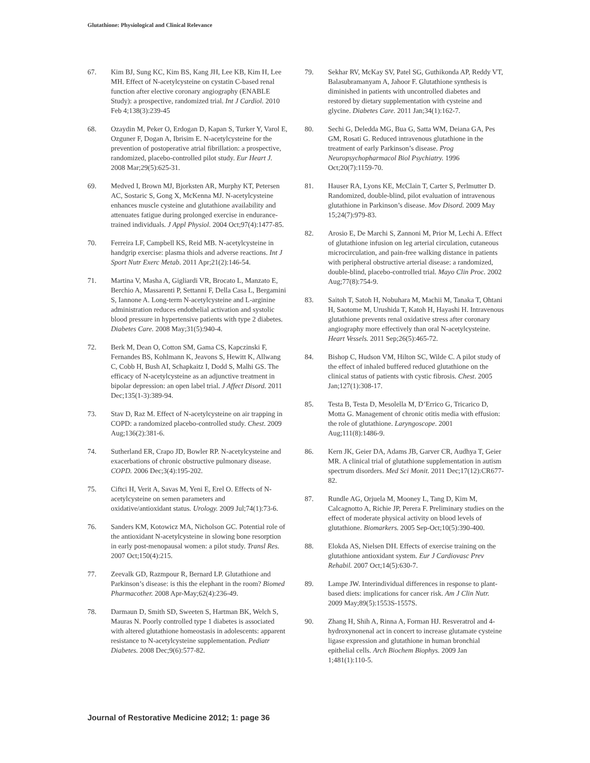Glutathione: Physiological and Clinical Relevance
67. Kim BJ, Sung KC, Kim BS, Kang JH, Lee KB, Kim H, Lee MH. Effect of N-acetylcysteine on cystatin C-based renal function after elective coronary angiography (ENABLE Study): a prospective, randomized trial. Int J Cardiol. 2010 Feb 4;138(3):239-45
68. Ozaydin M, Peker O, Erdogan D, Kapan S, Turker Y, Varol E, Ozguner F, Dogan A, Ibrisim E. N-acetylcysteine for the prevention of postoperative atrial fibrillation: a prospective, randomized, placebo-controlled pilot study. Eur Heart J. 2008 Mar;29(5):625-31.
69. Medved I, Brown MJ, Bjorksten AR, Murphy KT, Petersen AC, Sostaric S, Gong X, McKenna MJ. N-acetylcysteine enhances muscle cysteine and glutathione availability and attenuates fatigue during prolonged exercise in endurance-trained individuals. J Appl Physiol. 2004 Oct;97(4):1477-85.
70. Ferreira LF, Campbell KS, Reid MB. N-acetylcysteine in handgrip exercise: plasma thiols and adverse reactions. Int J Sport Nutr Exerc Metab. 2011 Apr;21(2):146-54.
71. Martina V, Masha A, Gigliardi VR, Brocato L, Manzato E, Berchio A, Massarenti P, Settanni F, Della Casa L, Bergamini S, Iannone A. Long-term N-acetylcysteine and L-arginine administration reduces endothelial activation and systolic blood pressure in hypertensive patients with type 2 diabetes. Diabetes Care. 2008 May;31(5):940-4.
72. Berk M, Dean O, Cotton SM, Gama CS, Kapczinski F, Fernandes BS, Kohlmann K, Jeavons S, Hewitt K, Allwang C, Cobb H, Bush AI, Schapkaitz I, Dodd S, Malhi GS. The efficacy of N-acetylcysteine as an adjunctive treatment in bipolar depression: an open label trial. J Affect Disord. 2011 Dec;135(1-3):389-94.
73. Stav D, Raz M. Effect of N-acetylcysteine on air trapping in COPD: a randomized placebo-controlled study. Chest. 2009 Aug;136(2):381-6.
74. Sutherland ER, Crapo JD, Bowler RP. N-acetylcysteine and exacerbations of chronic obstructive pulmonary disease. COPD. 2006 Dec;3(4):195-202.
75. Ciftci H, Verit A, Savas M, Yeni E, Erel O. Effects of N-acetylcysteine on semen parameters and oxidative/antioxidant status. Urology. 2009 Jul;74(1):73-6.
76. Sanders KM, Kotowicz MA, Nicholson GC. Potential role of the antioxidant N-acetylcysteine in slowing bone resorption in early post-menopausal women: a pilot study. Transl Res. 2007 Oct;150(4):215.
77. Zeevalk GD, Razmpour R, Bernard LP. Glutathione and Parkinson’s disease: is this the elephant in the room? Biomed Pharmacother. 2008 Apr-May;62(4):236-49.
78. Darmaun D, Smith SD, Sweeten S, Hartman BK, Welch S, Mauras N. Poorly controlled type 1 diabetes is associated with altered glutathione homeostasis in adolescents: apparent resistance to N-acetylcysteine supplementation. Pediatr Diabetes. 2008 Dec;9(6):577-82.
79. Sekhar RV, McKay SV, Patel SG, Guthikonda AP, Reddy VT, Balasubramanyam A, Jahoor F. Glutathione synthesis is diminished in patients with uncontrolled diabetes and restored by dietary supplementation with cysteine and glycine. Diabetes Care. 2011 Jan;34(1):162-7.
80. Sechi G, Deledda MG, Bua G, Satta WM, Deiana GA, Pes GM, Rosati G. Reduced intravenous glutathione in the treatment of early Parkinson’s disease. Prog Neuropsychopharmacol Biol Psychiatry. 1996 Oct;20(7):1159-70.
81. Hauser RA, Lyons KE, McClain T, Carter S, Perlmutter D. Randomized, double-blind, pilot evaluation of intravenous glutathione in Parkinson’s disease. Mov Disord. 2009 May 15;24(7):979-83.
82. Arosio E, De Marchi S, Zannoni M, Prior M, Lechi A. Effect of glutathione infusion on leg arterial circulation, cutaneous microcirculation, and pain-free walking distance in patients with peripheral obstructive arterial disease: a randomized, double-blind, placebo-controlled trial. Mayo Clin Proc. 2002 Aug;77(8):754-9.
83. Saitoh T, Satoh H, Nobuhara M, Machii M, Tanaka T, Ohtani H, Saotome M, Urushida T, Katoh H, Hayashi H. Intravenous glutathione prevents renal oxidative stress after coronary angiography more effectively than oral N-acetylcysteine. Heart Vessels. 2011 Sep;26(5):465-72.
84. Bishop C, Hudson VM, Hilton SC, Wilde C. A pilot study of the effect of inhaled buffered reduced glutathione on the clinical status of patients with cystic fibrosis. Chest. 2005 Jan;127(1):308-17.
85. Testa B, Testa D, Mesolella M, D’Errico G, Tricarico D, Motta G. Management of chronic otitis media with effusion: the role of glutathione. Laryngoscope. 2001 Aug;111(8):1486-9.
86. Kern JK, Geier DA, Adams JB, Garver CR, Audhya T, Geier MR. A clinical trial of glutathione supplementation in autism spectrum disorders. Med Sci Monit. 2011 Dec;17(12):CR677-82.
87. Rundle AG, Orjuela M, Mooney L, Tang D, Kim M, Calcagnotto A, Richie JP, Perera F. Preliminary studies on the effect of moderate physical activity on blood levels of glutathione. Biomarkers. 2005 Sep-Oct;10(5):390-400.
88. Elokda AS, Nielsen DH. Effects of exercise training on the glutathione antioxidant system. Eur J Cardiovasc Prev Rehabil. 2007 Oct;14(5):630-7.
89. Lampe JW. Interindividual differences in response to plant-based diets: implications for cancer risk. Am J Clin Nutr. 2009 May;89(5):1553S-1557S.
90. Zhang H, Shih A, Rinna A, Forman HJ. Resveratrol and 4-hydroxynonenal act in concert to increase glutamate cysteine ligase expression and glutathione in human bronchial epithelial cells. Arch Biochem Biophys. 2009 Jan 1;481(1):110-5.
Journal of Restorative Medicine 2012; 1: page 36